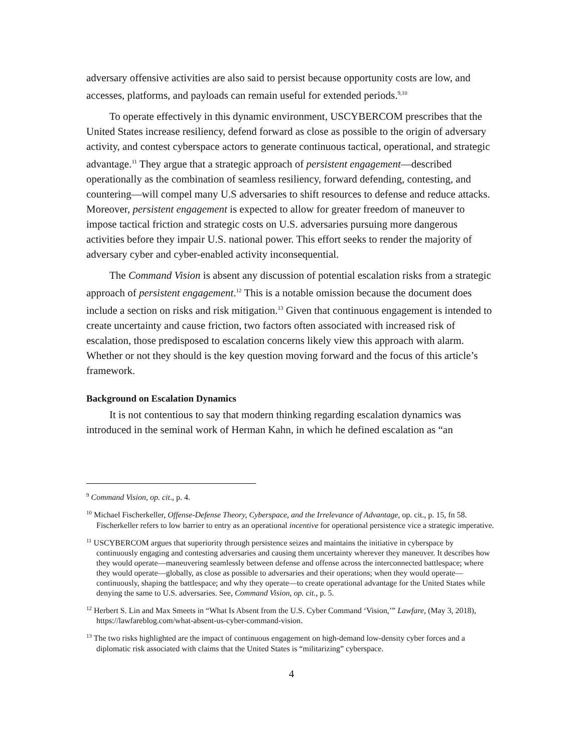adversary offensive activities are also said to persist because opportunity costs are low, and accesses, platforms, and payloads can remain useful for extended periods.<sup>9,10</sup>
To operate effectively in this dynamic environment, USCYBERCOM prescribes that the United States increase resiliency, defend forward as close as possible to the origin of adversary activity, and contest cyberspace actors to generate continuous tactical, operational, and strategic advantage.<sup>11</sup> They argue that a strategic approach of persistent engagement—described operationally as the combination of seamless resiliency, forward defending, contesting, and countering—will compel many U.S adversaries to shift resources to defense and reduce attacks. Moreover, persistent engagement is expected to allow for greater freedom of maneuver to impose tactical friction and strategic costs on U.S. adversaries pursuing more dangerous activities before they impair U.S. national power. This effort seeks to render the majority of adversary cyber and cyber-enabled activity inconsequential.
The Command Vision is absent any discussion of potential escalation risks from a strategic approach of persistent engagement.<sup>12</sup> This is a notable omission because the document does include a section on risks and risk mitigation.<sup>13</sup> Given that continuous engagement is intended to create uncertainty and cause friction, two factors often associated with increased risk of escalation, those predisposed to escalation concerns likely view this approach with alarm. Whether or not they should is the key question moving forward and the focus of this article’s framework.
Background on Escalation Dynamics
It is not contentious to say that modern thinking regarding escalation dynamics was introduced in the seminal work of Herman Kahn, in which he defined escalation as “an
<sup>9</sup> Command Vision, op. cit., p. 4.
<sup>10</sup> Michael Fischerkeller, Offense-Defense Theory, Cyberspace, and the Irrelevance of Advantage, op. cit., p. 15, fn 58. Fischerkeller refers to low barrier to entry as an operational incentive for operational persistence vice a strategic imperative.
<sup>11</sup> USCYBERCOM argues that superiority through persistence seizes and maintains the initiative in cyberspace by continuously engaging and contesting adversaries and causing them uncertainty wherever they maneuver. It describes how they would operate—maneuvering seamlessly between defense and offense across the interconnected battlespace; where they would operate—globally, as close as possible to adversaries and their operations; when they would operate—continuously, shaping the battlespace; and why they operate—to create operational advantage for the United States while denying the same to U.S. adversaries. See, Command Vision, op. cit., p. 5.
<sup>12</sup> Herbert S. Lin and Max Smeets in “What Is Absent from the U.S. Cyber Command ‘Vision,’” Lawfare, (May 3, 2018), https://lawfareblog.com/what-absent-us-cyber-command-vision.
<sup>13</sup> The two risks highlighted are the impact of continuous engagement on high-demand low-density cyber forces and a diplomatic risk associated with claims that the United States is “militarizing” cyberspace.
4